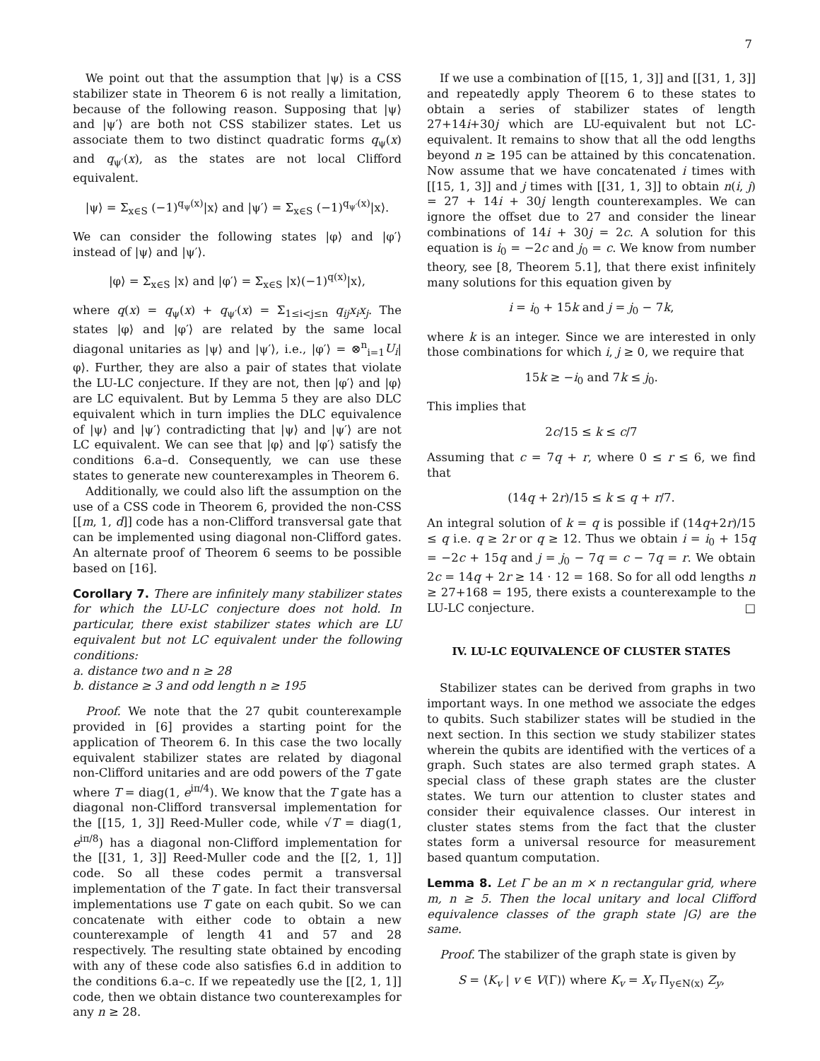7
We point out that the assumption that |ψ⟩ is a CSS stabilizer state in Theorem 6 is not really a limitation, because of the following reason. Supposing that |ψ⟩ and |ψ′⟩ are both not CSS stabilizer states. Let us associate them to two distinct quadratic forms q<sub>ψ</sub>(x) and q<sub>ψ′</sub>(x), as the states are not local Clifford equivalent.
|ψ⟩ = Σ<sub>x∈S</sub> (−1)<sup>q<sub>ψ</sub>(x)</sup>|x⟩ and |ψ′⟩ = Σ<sub>x∈S</sub> (−1)<sup>q<sub>ψ′</sub>(x)</sup>|x⟩.
We can consider the following states |φ⟩ and |φ′⟩ instead of |ψ⟩ and |ψ′⟩.
|φ⟩ = Σ<sub>x∈S</sub> |x⟩ and |φ′⟩ = Σ<sub>x∈S</sub> |x⟩(−1)<sup>q(x)</sup>|x⟩,
where q(x) = q<sub>ψ</sub>(x) + q<sub>ψ′</sub>(x) = Σ<sub>1≤i<j≤n</sub> q<sub>ij</sub>x<sub>i</sub>x<sub>j</sub>. The states |φ⟩ and |φ′⟩ are related by the same local diagonal unitaries as |ψ⟩ and |ψ′⟩, i.e., |φ′⟩ = ⊗<sup>n</sup><sub>i=1</sub>U<sub>i</sub>|φ⟩. Further, they are also a pair of states that violate the LU-LC conjecture. If they are not, then |φ′⟩ and |φ⟩ are LC equivalent. But by Lemma 5 they are also DLC equivalent which in turn implies the DLC equivalence of |ψ⟩ and |ψ′⟩ contradicting that |ψ⟩ and |ψ′⟩ are not LC equivalent. We can see that |φ⟩ and |φ′⟩ satisfy the conditions 6.a–d. Consequently, we can use these states to generate new counterexamples in Theorem 6.
Additionally, we could also lift the assumption on the use of a CSS code in Theorem 6, provided the non-CSS [[m, 1, d]] code has a non-Clifford transversal gate that can be implemented using diagonal non-Clifford gates. An alternate proof of Theorem 6 seems to be possible based on [16].
Corollary 7. There are infinitely many stabilizer states for which the LU-LC conjecture does not hold. In particular, there exist stabilizer states which are LU equivalent but not LC equivalent under the following conditions:
a. distance two and n ≥ 28
b. distance ≥ 3 and odd length n ≥ 195
Proof. We note that the 27 qubit counterexample provided in [6] provides a starting point for the application of Theorem 6. In this case the two locally equivalent stabilizer states are related by diagonal non-Clifford unitaries and are odd powers of the T gate where T = diag(1, e<sup>iπ/4</sup>). We know that the T gate has a diagonal non-Clifford transversal implementation for the [[15, 1, 3]] Reed-Muller code, while √T = diag(1, e<sup>iπ/8</sup>) has a diagonal non-Clifford implementation for the [[31, 1, 3]] Reed-Muller code and the [[2, 1, 1]] code. So all these codes permit a transversal implementation of the T gate. In fact their transversal implementations use T gate on each qubit. So we can concatenate with either code to obtain a new counterexample of length 41 and 57 and 28 respectively. The resulting state obtained by encoding with any of these code also satisfies 6.d in addition to the conditions 6.a–c. If we repeatedly use the [[2, 1, 1]] code, then we obtain distance two counterexamples for any n ≥ 28.
If we use a combination of [[15, 1, 3]] and [[31, 1, 3]] and repeatedly apply Theorem 6 to these states to obtain a series of stabilizer states of length 27+14i+30j which are LU-equivalent but not LC-equivalent. It remains to show that all the odd lengths beyond n ≥ 195 can be attained by this concatenation. Now assume that we have concatenated i times with [[15, 1, 3]] and j times with [[31, 1, 3]] to obtain n(i, j) = 27 + 14i + 30j length counterexamples. We can ignore the offset due to 27 and consider the linear combinations of 14i + 30j = 2c. A solution for this equation is i<sub>0</sub> = −2c and j<sub>0</sub> = c. We know from number theory, see [8, Theorem 5.1], that there exist infinitely many solutions for this equation given by
i = i<sub>0</sub> + 15k and j = j<sub>0</sub> − 7k,
where k is an integer. Since we are interested in only those combinations for which i, j ≥ 0, we require that
15k ≥ −i<sub>0</sub> and 7k ≤ j<sub>0</sub>.
This implies that
2c/15 ≤ k ≤ c/7
Assuming that c = 7q + r, where 0 ≤ r ≤ 6, we find that
(14q + 2r)/15 ≤ k ≤ q + r/7.
An integral solution of k = q is possible if (14q+2r)/15 ≤ q i.e. q ≥ 2r or q ≥ 12. Thus we obtain i = i<sub>0</sub> + 15q = −2c + 15q and j = j<sub>0</sub> − 7q = c − 7q = r. We obtain 2c = 14q + 2r ≥ 14 · 12 = 168. So for all odd lengths n ≥ 27+168 = 195, there exists a counterexample to the LU-LC conjecture. □
IV. LU-LC EQUIVALENCE OF CLUSTER STATES
Stabilizer states can be derived from graphs in two important ways. In one method we associate the edges to qubits. Such stabilizer states will be studied in the next section. In this section we study stabilizer states wherein the qubits are identified with the vertices of a graph. Such states are also termed graph states. A special class of these graph states are the cluster states. We turn our attention to cluster states and consider their equivalence classes. Our interest in cluster states stems from the fact that the cluster states form a universal resource for measurement based quantum computation.
Lemma 8. Let Γ be an m × n rectangular grid, where m, n ≥ 5. Then the local unitary and local Clifford equivalence classes of the graph state |G⟩ are the same.
Proof. The stabilizer of the graph state is given by
S = ⟨K<sub>v</sub> | v ∈ V(Γ)⟩ where K<sub>v</sub> = X<sub>v</sub> Π<sub>y∈N(x)</sub> Z<sub>y</sub>,